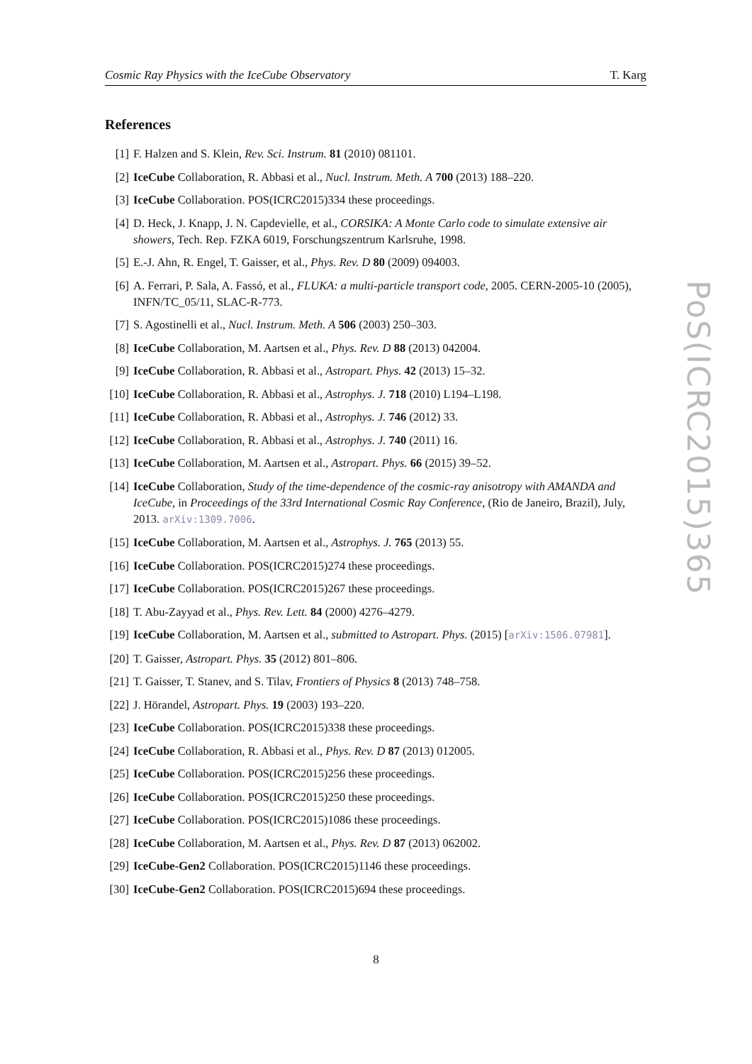Cosmic Ray Physics with the IceCube Observatory T. Karg
References
[1] F. Halzen and S. Klein, Rev. Sci. Instrum. 81 (2010) 081101.
[2] IceCube Collaboration, R. Abbasi et al., Nucl. Instrum. Meth. A 700 (2013) 188–220.
[3] IceCube Collaboration. POS(ICRC2015)334 these proceedings.
[4] D. Heck, J. Knapp, J. N. Capdevielle, et al., CORSIKA: A Monte Carlo code to simulate extensive air showers, Tech. Rep. FZKA 6019, Forschungszentrum Karlsruhe, 1998.
[5] E.-J. Ahn, R. Engel, T. Gaisser, et al., Phys. Rev. D 80 (2009) 094003.
[6] A. Ferrari, P. Sala, A. Fassó, et al., FLUKA: a multi-particle transport code, 2005. CERN-2005-10 (2005), INFN/TC_05/11, SLAC-R-773.
[7] S. Agostinelli et al., Nucl. Instrum. Meth. A 506 (2003) 250–303.
[8] IceCube Collaboration, M. Aartsen et al., Phys. Rev. D 88 (2013) 042004.
[9] IceCube Collaboration, R. Abbasi et al., Astropart. Phys. 42 (2013) 15–32.
[10] IceCube Collaboration, R. Abbasi et al., Astrophys. J. 718 (2010) L194–L198.
[11] IceCube Collaboration, R. Abbasi et al., Astrophys. J. 746 (2012) 33.
[12] IceCube Collaboration, R. Abbasi et al., Astrophys. J. 740 (2011) 16.
[13] IceCube Collaboration, M. Aartsen et al., Astropart. Phys. 66 (2015) 39–52.
[14] IceCube Collaboration, Study of the time-dependence of the cosmic-ray anisotropy with AMANDA and IceCube, in Proceedings of the 33rd International Cosmic Ray Conference, (Rio de Janeiro, Brazil), July, 2013. arXiv:1309.7006.
[15] IceCube Collaboration, M. Aartsen et al., Astrophys. J. 765 (2013) 55.
[16] IceCube Collaboration. POS(ICRC2015)274 these proceedings.
[17] IceCube Collaboration. POS(ICRC2015)267 these proceedings.
[18] T. Abu-Zayyad et al., Phys. Rev. Lett. 84 (2000) 4276–4279.
[19] IceCube Collaboration, M. Aartsen et al., submitted to Astropart. Phys. (2015) [arXiv:1506.07981].
[20] T. Gaisser, Astropart. Phys. 35 (2012) 801–806.
[21] T. Gaisser, T. Stanev, and S. Tilav, Frontiers of Physics 8 (2013) 748–758.
[22] J. Hörandel, Astropart. Phys. 19 (2003) 193–220.
[23] IceCube Collaboration. POS(ICRC2015)338 these proceedings.
[24] IceCube Collaboration, R. Abbasi et al., Phys. Rev. D 87 (2013) 012005.
[25] IceCube Collaboration. POS(ICRC2015)256 these proceedings.
[26] IceCube Collaboration. POS(ICRC2015)250 these proceedings.
[27] IceCube Collaboration. POS(ICRC2015)1086 these proceedings.
[28] IceCube Collaboration, M. Aartsen et al., Phys. Rev. D 87 (2013) 062002.
[29] IceCube-Gen2 Collaboration. POS(ICRC2015)1146 these proceedings.
[30] IceCube-Gen2 Collaboration. POS(ICRC2015)694 these proceedings.
PoS(ICRC2015)365
8